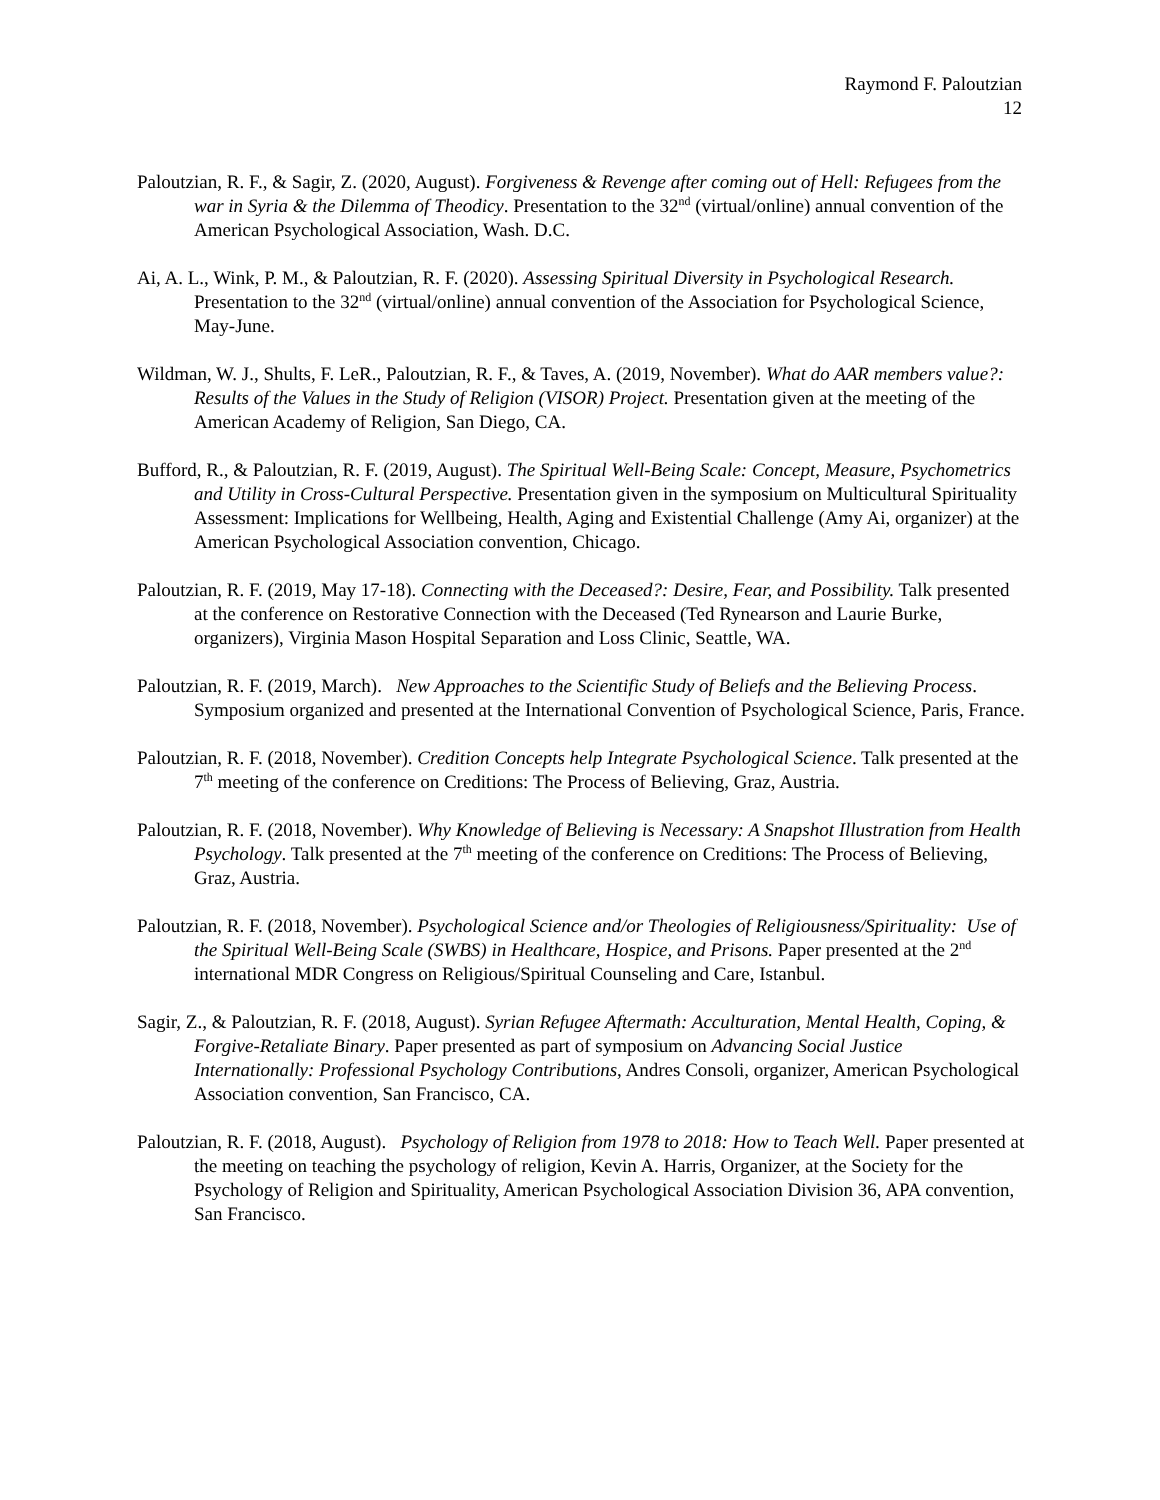Raymond F. Paloutzian
12
Paloutzian, R. F., & Sagir, Z. (2020, August). Forgiveness & Revenge after coming out of Hell: Refugees from the war in Syria & the Dilemma of Theodicy. Presentation to the 32<sup>nd</sup> (virtual/online) annual convention of the American Psychological Association, Wash. D.C.
Ai, A. L., Wink, P. M., & Paloutzian, R. F. (2020). Assessing Spiritual Diversity in Psychological Research. Presentation to the 32<sup>nd</sup> (virtual/online) annual convention of the Association for Psychological Science, May-June.
Wildman, W. J., Shults, F. LeR., Paloutzian, R. F., & Taves, A. (2019, November). What do AAR members value?: Results of the Values in the Study of Religion (VISOR) Project. Presentation given at the meeting of the American Academy of Religion, San Diego, CA.
Bufford, R., & Paloutzian, R. F. (2019, August). The Spiritual Well-Being Scale: Concept, Measure, Psychometrics and Utility in Cross-Cultural Perspective. Presentation given in the symposium on Multicultural Spirituality Assessment: Implications for Wellbeing, Health, Aging and Existential Challenge (Amy Ai, organizer) at the American Psychological Association convention, Chicago.
Paloutzian, R. F. (2019, May 17-18). Connecting with the Deceased?: Desire, Fear, and Possibility. Talk presented at the conference on Restorative Connection with the Deceased (Ted Rynearson and Laurie Burke, organizers), Virginia Mason Hospital Separation and Loss Clinic, Seattle, WA.
Paloutzian, R. F. (2019, March). New Approaches to the Scientific Study of Beliefs and the Believing Process. Symposium organized and presented at the International Convention of Psychological Science, Paris, France.
Paloutzian, R. F. (2018, November). Credition Concepts help Integrate Psychological Science. Talk presented at the 7<sup>th</sup> meeting of the conference on Creditions: The Process of Believing, Graz, Austria.
Paloutzian, R. F. (2018, November). Why Knowledge of Believing is Necessary: A Snapshot Illustration from Health Psychology. Talk presented at the 7<sup>th</sup> meeting of the conference on Creditions: The Process of Believing, Graz, Austria.
Paloutzian, R. F. (2018, November). Psychological Science and/or Theologies of Religiousness/Spirituality: Use of the Spiritual Well-Being Scale (SWBS) in Healthcare, Hospice, and Prisons. Paper presented at the 2<sup>nd</sup> international MDR Congress on Religious/Spiritual Counseling and Care, Istanbul.
Sagir, Z., & Paloutzian, R. F. (2018, August). Syrian Refugee Aftermath: Acculturation, Mental Health, Coping, & Forgive-Retaliate Binary. Paper presented as part of symposium on Advancing Social Justice Internationally: Professional Psychology Contributions, Andres Consoli, organizer, American Psychological Association convention, San Francisco, CA.
Paloutzian, R. F. (2018, August). Psychology of Religion from 1978 to 2018: How to Teach Well. Paper presented at the meeting on teaching the psychology of religion, Kevin A. Harris, Organizer, at the Society for the Psychology of Religion and Spirituality, American Psychological Association Division 36, APA convention, San Francisco.